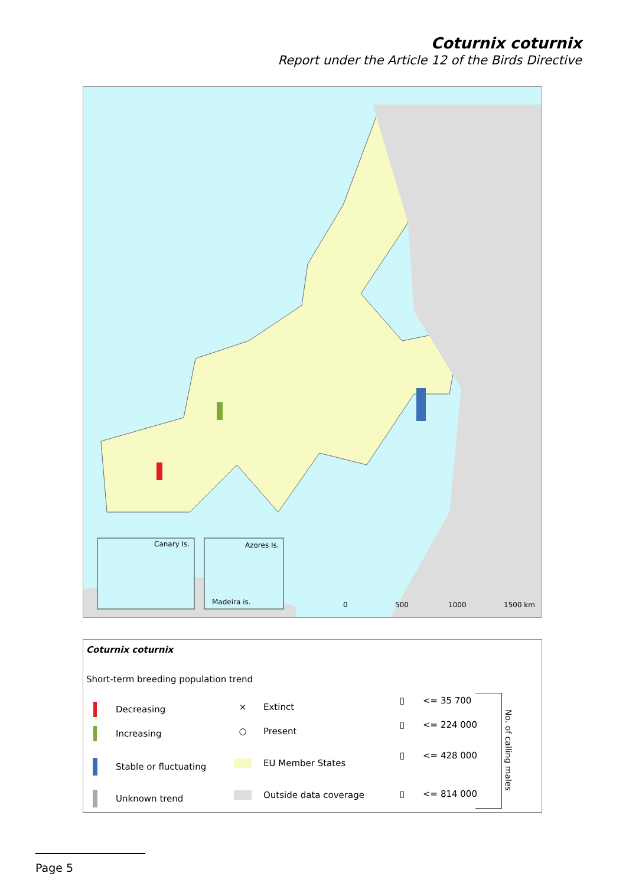Coturnix coturnix
Report under the Article 12 of the Birds Directive
Canary Is. Azores Is.
Madeira is. 0 500 1000 1500 km
Coturnix coturnix
Short-term breeding population trend
Decreasing
Increasing
Stable or fluctuating
Unknown trend
×
Extinct
○
Present
EU Member States
Outside data coverage
▯
<= 35 700
▯
<= 224 000
▯
<= 428 000
▯
<= 814 000
No. of calling males
Page 5